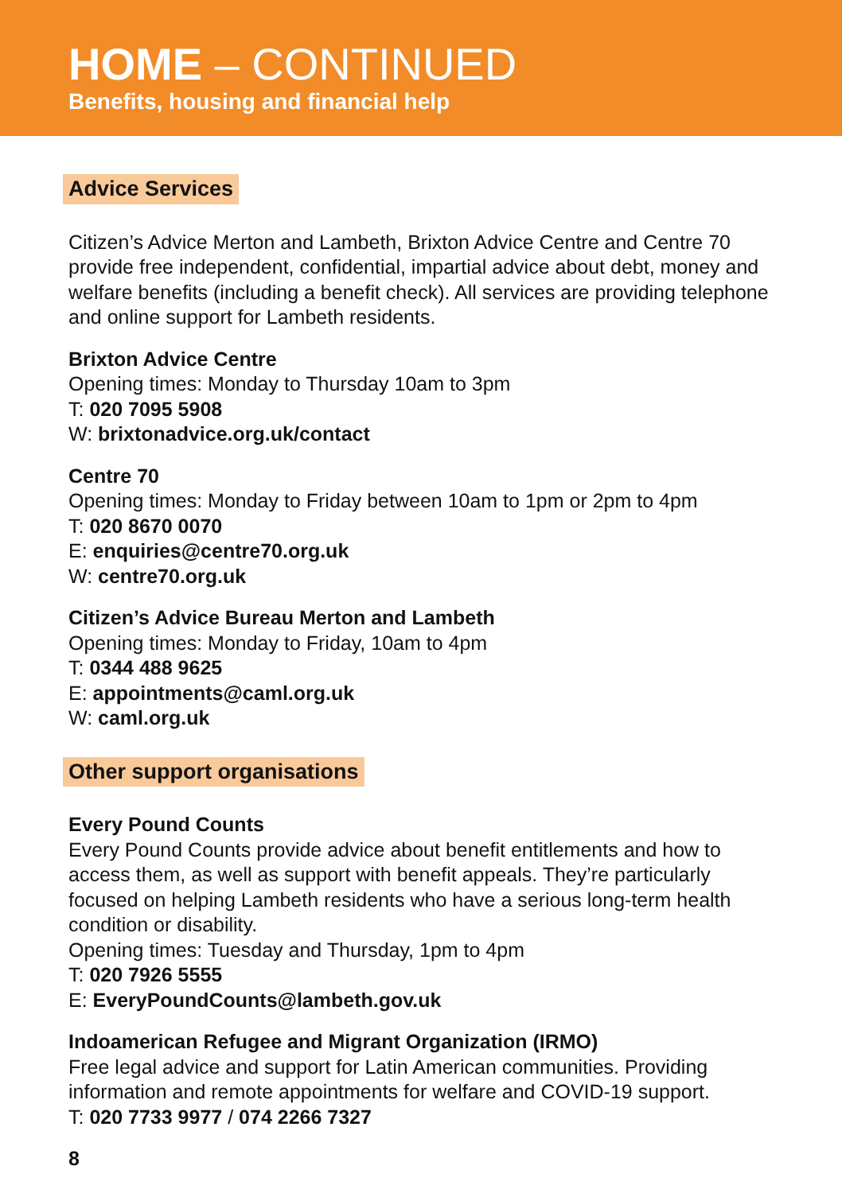HOME – CONTINUED
Benefits, housing and financial help
Advice Services
Citizen’s Advice Merton and Lambeth, Brixton Advice Centre and Centre 70 provide free independent, confidential, impartial advice about debt, money and welfare benefits (including a benefit check). All services are providing telephone and online support for Lambeth residents.
Brixton Advice Centre
Opening times: Monday to Thursday 10am to 3pm
T: 020 7095 5908
W: brixtonadvice.org.uk/contact
Centre 70
Opening times: Monday to Friday between 10am to 1pm or 2pm to 4pm
T: 020 8670 0070
E: enquiries@centre70.org.uk
W: centre70.org.uk
Citizen’s Advice Bureau Merton and Lambeth
Opening times: Monday to Friday, 10am to 4pm
T: 0344 488 9625
E: appointments@caml.org.uk
W: caml.org.uk
Other support organisations
Every Pound Counts
Every Pound Counts provide advice about benefit entitlements and how to access them, as well as support with benefit appeals. They’re particularly focused on helping Lambeth residents who have a serious long-term health condition or disability.
Opening times: Tuesday and Thursday, 1pm to 4pm
T: 020 7926 5555
E: EveryPoundCounts@lambeth.gov.uk
Indoamerican Refugee and Migrant Organization (IRMO)
Free legal advice and support for Latin American communities. Providing information and remote appointments for welfare and COVID-19 support.
T: 020 7733 9977 / 074 2266 7327
8